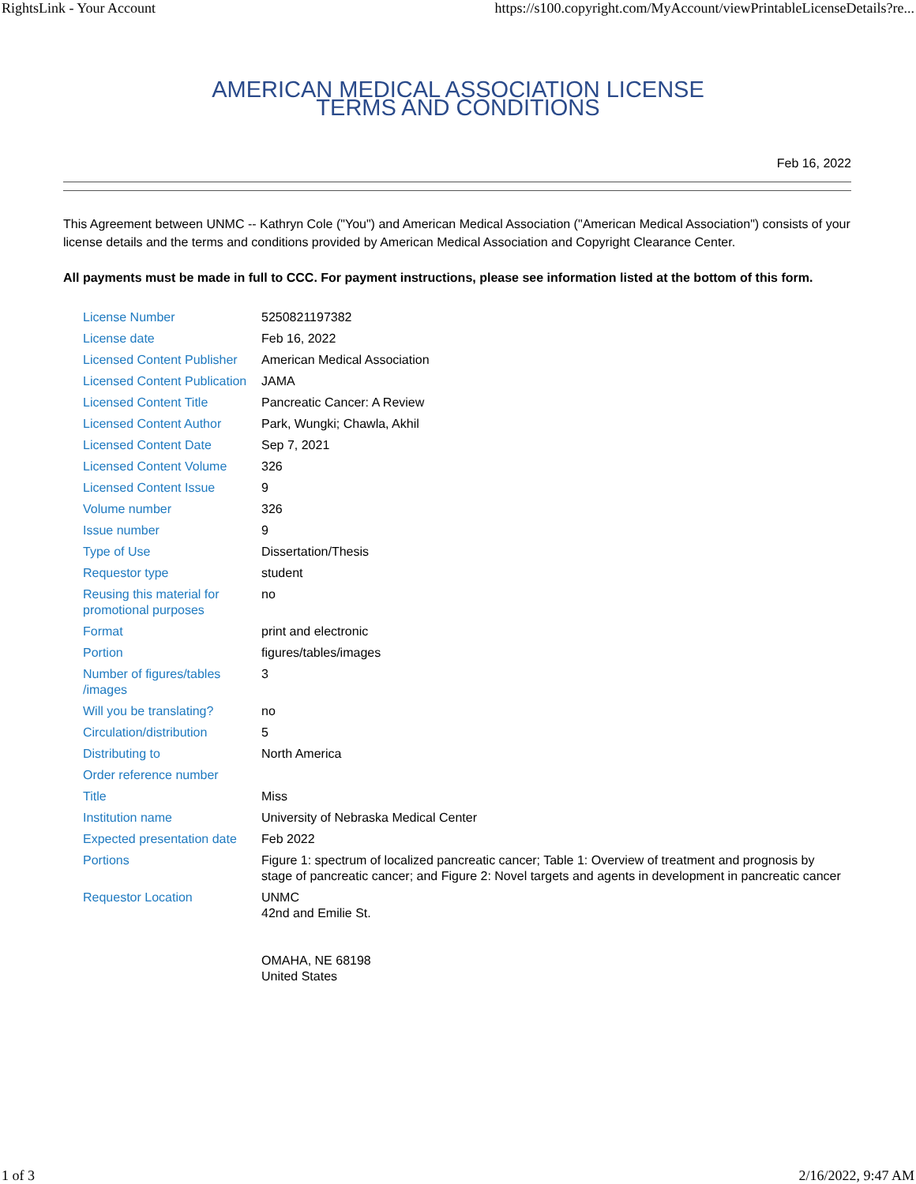RightsLink - Your Account https://s100.copyright.com/MyAccount/viewPrintableLicenseDetails?re...
AMERICAN MEDICAL ASSOCIATION LICENSE
TERMS AND CONDITIONS
Feb 16, 2022
This Agreement between UNMC -- Kathryn Cole ("You") and American Medical Association ("American Medical Association") consists of your license details and the terms and conditions provided by American Medical Association and Copyright Clearance Center.
All payments must be made in full to CCC. For payment instructions, please see information listed at the bottom of this form.
| License Number | 5250821197382 |
| License date | Feb 16, 2022 |
| Licensed Content Publisher | American Medical Association |
| Licensed Content Publication | JAMA |
| Licensed Content Title | Pancreatic Cancer: A Review |
| Licensed Content Author | Park, Wungki; Chawla, Akhil |
| Licensed Content Date | Sep 7, 2021 |
| Licensed Content Volume | 326 |
| Licensed Content Issue | 9 |
| Volume number | 326 |
| Issue number | 9 |
| Type of Use | Dissertation/Thesis |
| Requestor type | student |
| Reusing this material for promotional purposes | no |
| Format | print and electronic |
| Portion | figures/tables/images |
| Number of figures/tables /images | 3 |
| Will you be translating? | no |
| Circulation/distribution | 5 |
| Distributing to | North America |
| Order reference number | |
| Title | Miss |
| Institution name | University of Nebraska Medical Center |
| Expected presentation date | Feb 2022 |
| Portions | Figure 1: spectrum of localized pancreatic cancer; Table 1: Overview of treatment and prognosis by stage of pancreatic cancer; and Figure 2: Novel targets and agents in development in pancreatic cancer |
| Requestor Location | UNMC 42nd and Emilie St. OMAHA, NE 68198 United States |
1 of 3 2/16/2022, 9:47 AM